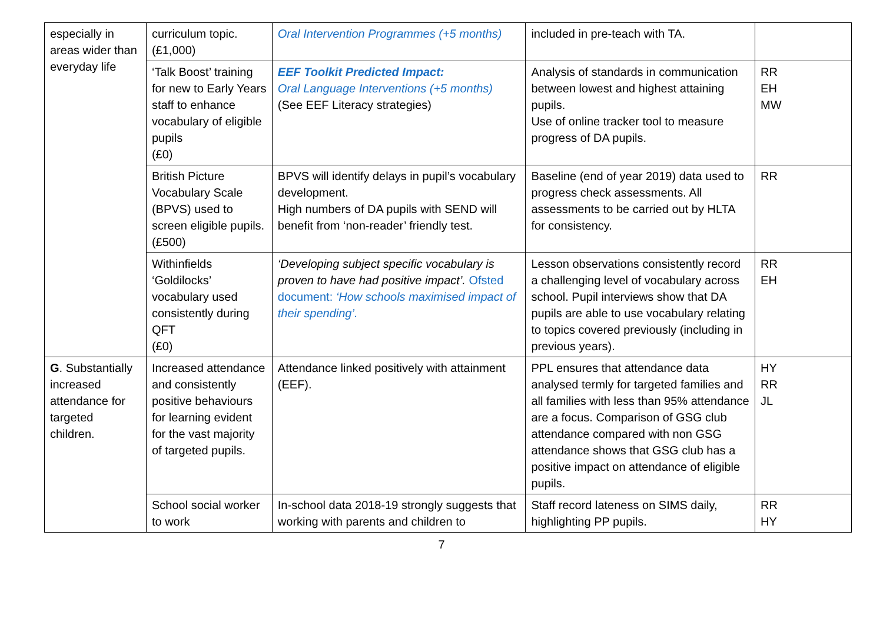| especially in areas wider than everyday life | curriculum topic. (£1,000) | Oral Intervention Programmes (+5 months) | included in pre-teach with TA. | |
| | ‘Talk Boost’ training for new to Early Years staff to enhance vocabulary of eligible pupils (£0) | EEF Toolkit Predicted Impact: Oral Language Interventions (+5 months) (See EEF Literacy strategies) | Analysis of standards in communication between lowest and highest attaining pupils. Use of online tracker tool to measure progress of DA pupils. | RR EH MW |
| | British Picture Vocabulary Scale (BPVS) used to screen eligible pupils. (£500) | BPVS will identify delays in pupil’s vocabulary development. High numbers of DA pupils with SEND will benefit from ‘non-reader’ friendly test. | Baseline (end of year 2019) data used to progress check assessments. All assessments to be carried out by HLTA for consistency. | RR |
| | Withinfields ‘Goldilocks’ vocabulary used consistently during QFT (£0) | ‘Developing subject specific vocabulary is proven to have had positive impact’. Ofsted document: ‘How schools maximised impact of their spending’. | Lesson observations consistently record a challenging level of vocabulary across school. Pupil interviews show that DA pupils are able to use vocabulary relating to topics covered previously (including in previous years). | RR EH |
| G . Substantially increased attendance for targeted children. | Increased attendance and consistently positive behaviours for learning evident for the vast majority of targeted pupils. | Attendance linked positively with attainment (EEF). | PPL ensures that attendance data analysed termly for targeted families and all families with less than 95% attendance are a focus. Comparison of GSG club attendance compared with non GSG attendance shows that GSG club has a positive impact on attendance of eligible pupils. | HY RR JL |
| | School social worker to work | In-school data 2018-19 strongly suggests that working with parents and children to | Staff record lateness on SIMS daily, highlighting PP pupils. | RR HY |
7